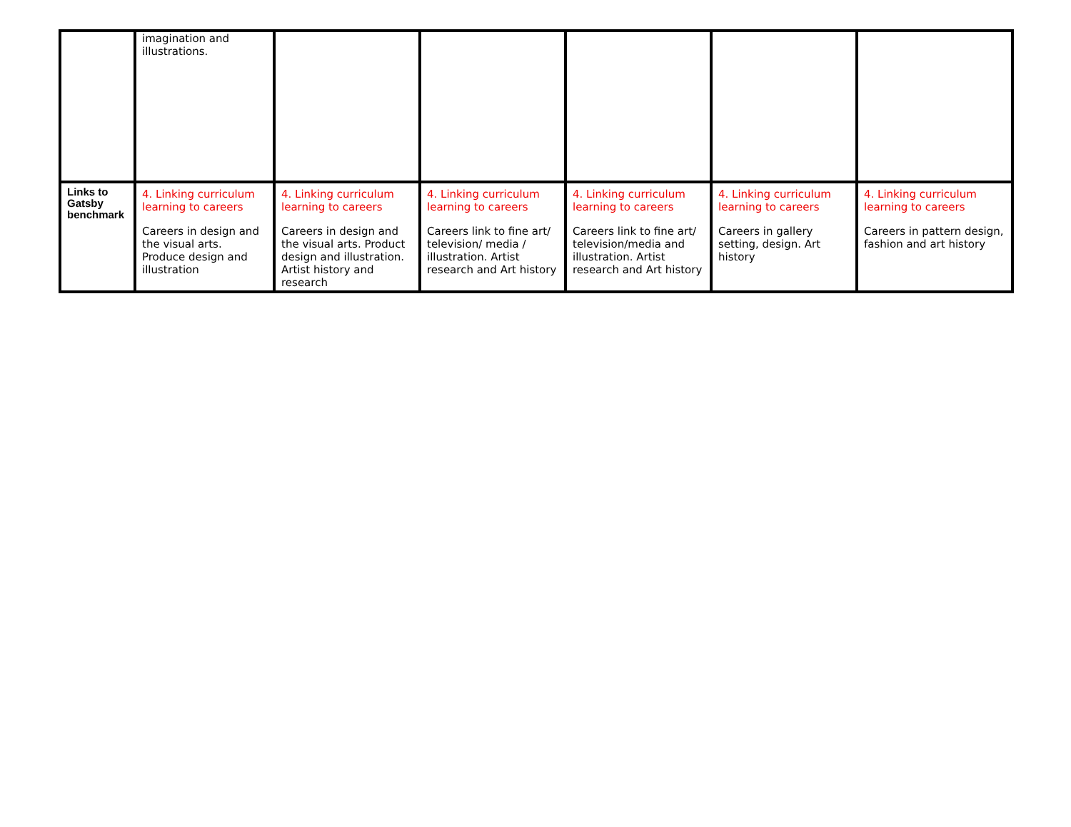| | imagination and illustrations. | | | | | |
| Links to Gatsby benchmark | 4. Linking curriculum learning to careers Careers in design and the visual arts. Produce design and illustration | 4. Linking curriculum learning to careers Careers in design and the visual arts. Product design and illustration. Artist history and research | 4. Linking curriculum learning to careers Careers link to fine art/ television/ media / illustration. Artist research and Art history | 4. Linking curriculum learning to careers Careers link to fine art/ television/media and illustration. Artist research and Art history | 4. Linking curriculum learning to careers Careers in gallery setting, design. Art history | 4. Linking curriculum learning to careers Careers in pattern design, fashion and art history |